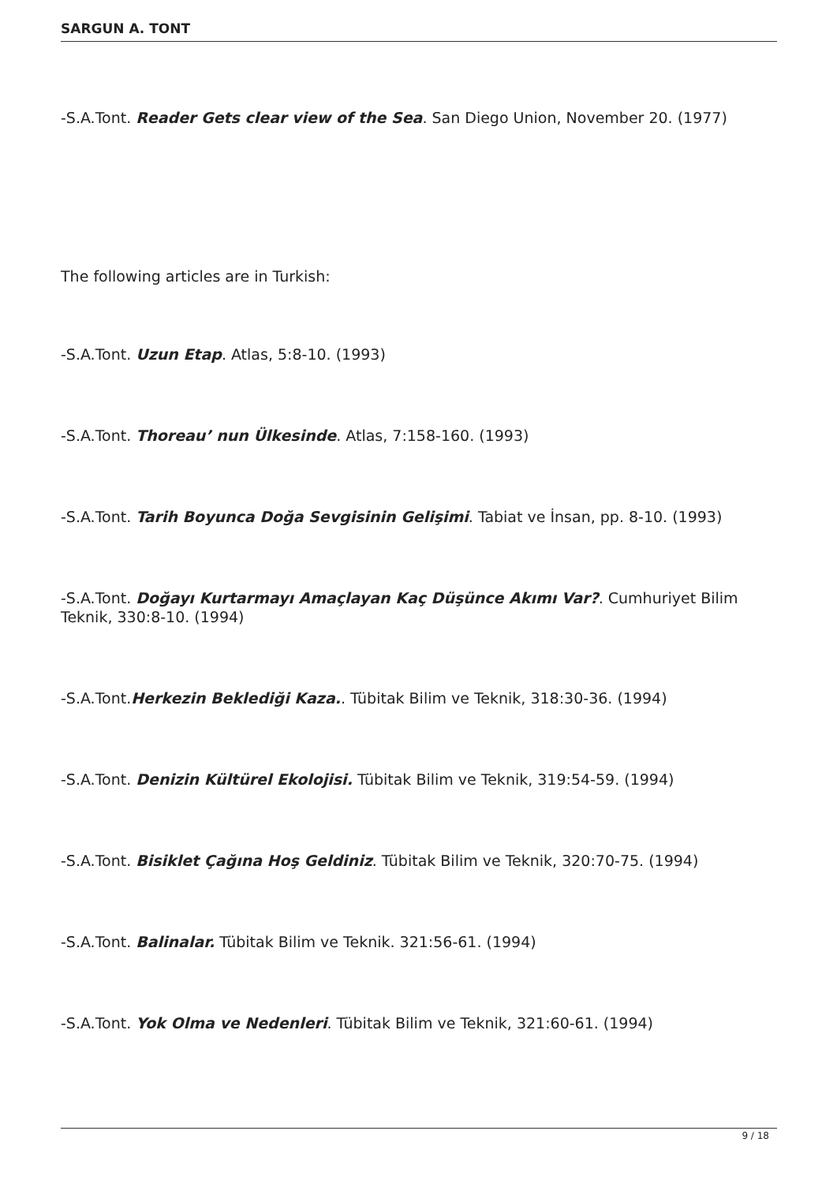SARGUN A. TONT
-S.A.Tont. Reader Gets clear view of the Sea. San Diego Union, November 20. (1977)
The following articles are in Turkish:
-S.A.Tont. Uzun Etap. Atlas, 5:8-10. (1993)
-S.A.Tont. Thoreau’ nun Ülkesinde. Atlas, 7:158-160. (1993)
-S.A.Tont. Tarih Boyunca Doğa Sevgisinin Gelişimi. Tabiat ve İnsan, pp. 8-10. (1993)
-S.A.Tont. Doğayı Kurtarmayı Amaçlayan Kaç Düşünce Akımı Var?. Cumhuriyet Bilim Teknik, 330:8-10. (1994)
-S.A.Tont.Herkezin Beklediği Kaza.. Tübitak Bilim ve Teknik, 318:30-36. (1994)
-S.A.Tont. Denizin Kültürel Ekolojisi. Tübitak Bilim ve Teknik, 319:54-59. (1994)
-S.A.Tont. Bisiklet Çağına Hoş Geldiniz. Tübitak Bilim ve Teknik, 320:70-75. (1994)
-S.A.Tont. Balinalar. Tübitak Bilim ve Teknik. 321:56-61. (1994)
-S.A.Tont. Yok Olma ve Nedenleri. Tübitak Bilim ve Teknik, 321:60-61. (1994)
9 / 18